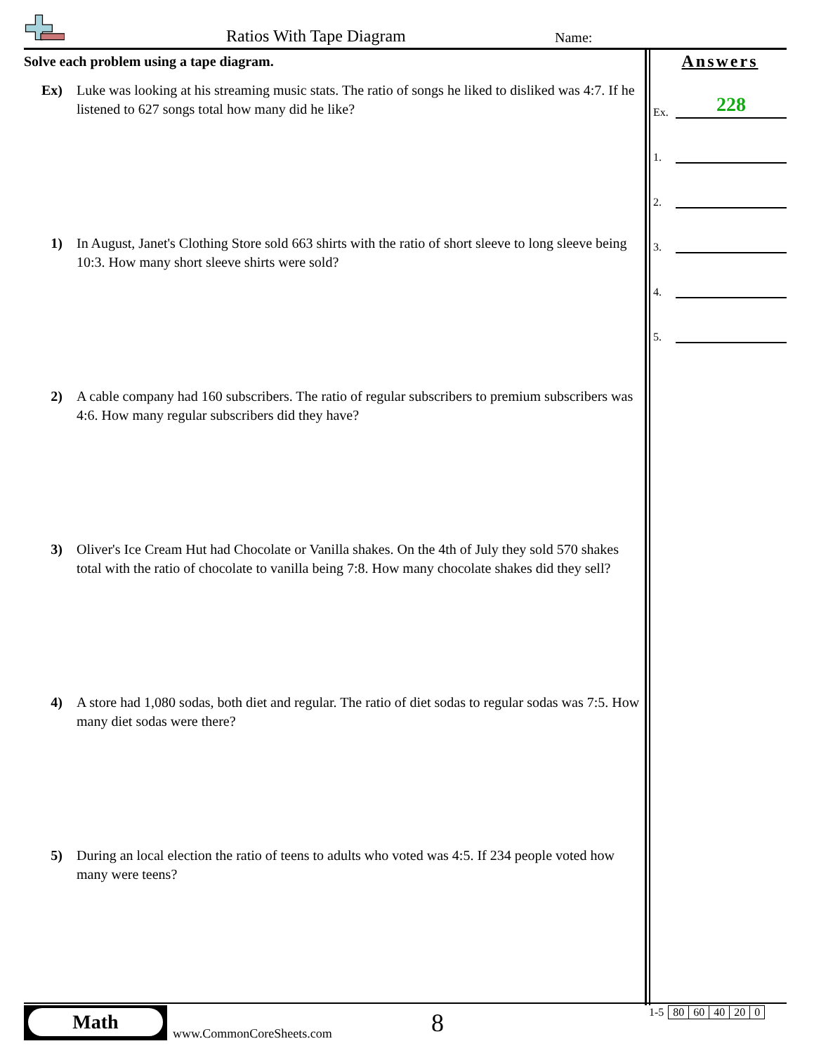Ratios With Tape Diagram Name:
Solve each problem using a tape diagram.
Ex) Luke was looking at his streaming music stats. The ratio of songs he liked to disliked was 4:7. If he listened to 627 songs total how many did he like?
1) In August, Janet's Clothing Store sold 663 shirts with the ratio of short sleeve to long sleeve being 10:3. How many short sleeve shirts were sold?
2) A cable company had 160 subscribers. The ratio of regular subscribers to premium subscribers was 4:6. How many regular subscribers did they have?
3) Oliver's Ice Cream Hut had Chocolate or Vanilla shakes. On the 4th of July they sold 570 shakes total with the ratio of chocolate to vanilla being 7:8. How many chocolate shakes did they sell?
4) A store had 1,080 sodas, both diet and regular. The ratio of diet sodas to regular sodas was 7:5. How many diet sodas were there?
5) During an local election the ratio of teens to adults who voted was 4:5. If 234 people voted how many were teens?
Answers
Ex.
228
1.
2.
3.
4.
5.
Math
www.CommonCoreSheets.com 8
| 1-5 | 80 | 60 | 40 | 20 | 0 |